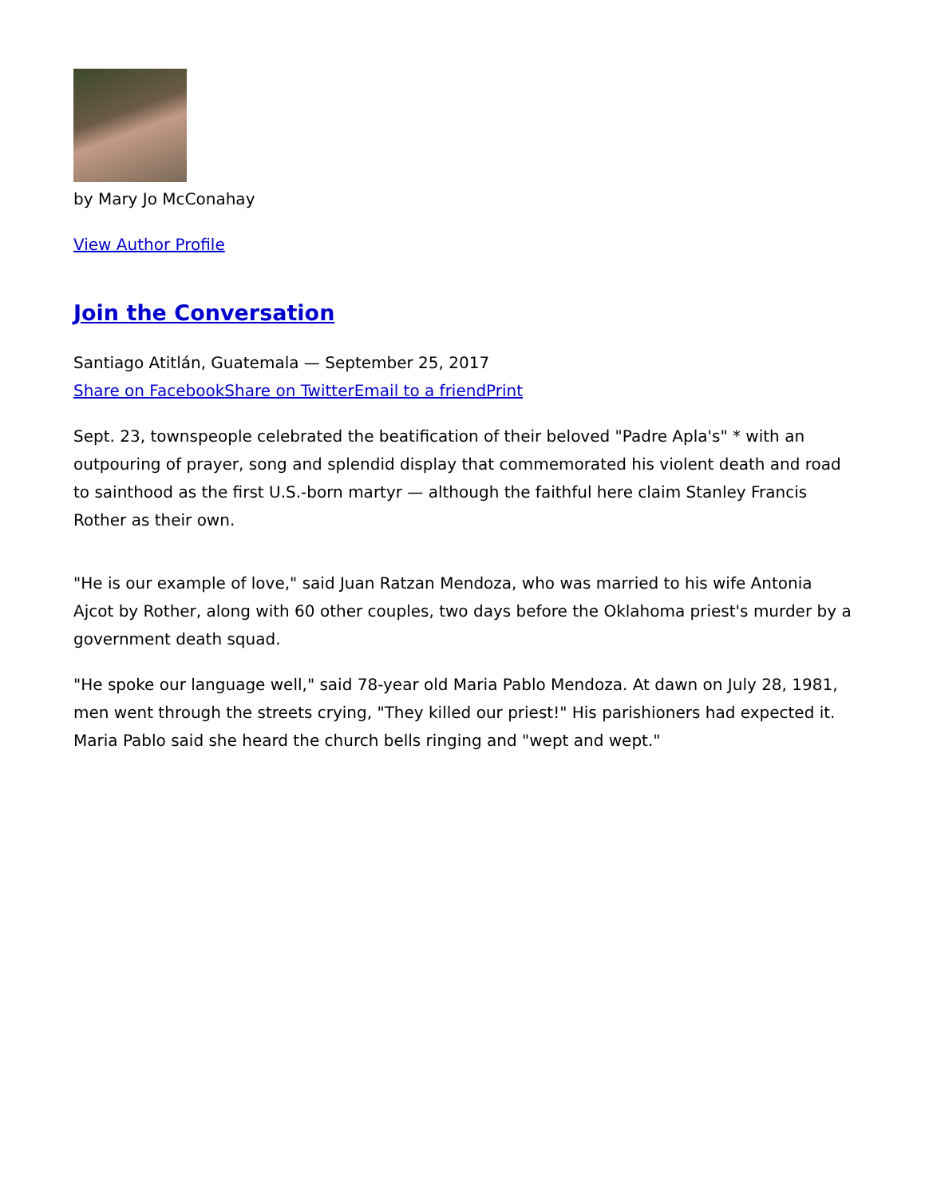by Mary Jo McConahay
View Author Profile
Join the Conversation
Santiago Atitlán, Guatemala — September 25, 2017
Share on Facebook Share on Twitter Email to a friend Print
Sept. 23, townspeople celebrated the beatification of their beloved "Padre Apla's" * with an outpouring of prayer, song and splendid display that commemorated his violent death and road to sainthood as the first U.S.-born martyr — although the faithful here claim Stanley Francis Rother as their own.
"He is our example of love," said Juan Ratzan Mendoza, who was married to his wife Antonia Ajcot by Rother, along with 60 other couples, two days before the Oklahoma priest's murder by a government death squad.
"He spoke our language well," said 78-year old Maria Pablo Mendoza. At dawn on July 28, 1981, men went through the streets crying, "They killed our priest!" His parishioners had expected it. Maria Pablo said she heard the church bells ringing and "wept and wept."